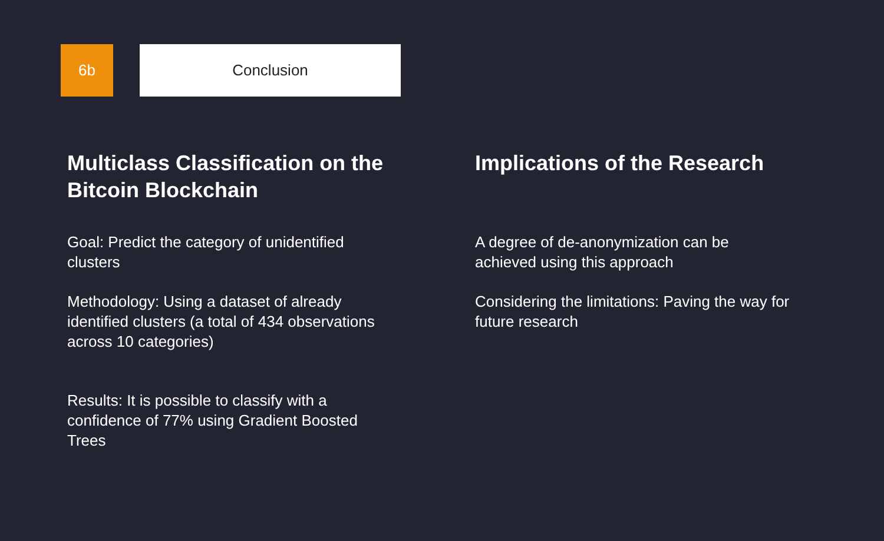6b
Conclusion
Multiclass Classification on the Bitcoin Blockchain
Goal: Predict the category of unidentified clusters
Methodology: Using a dataset of already identified clusters (a total of 434 observations across 10 categories)
Results: It is possible to classify with a confidence of 77% using Gradient Boosted Trees
Implications of the Research
A degree of de-anonymization can be achieved using this approach
Considering the limitations: Paving the way for future research